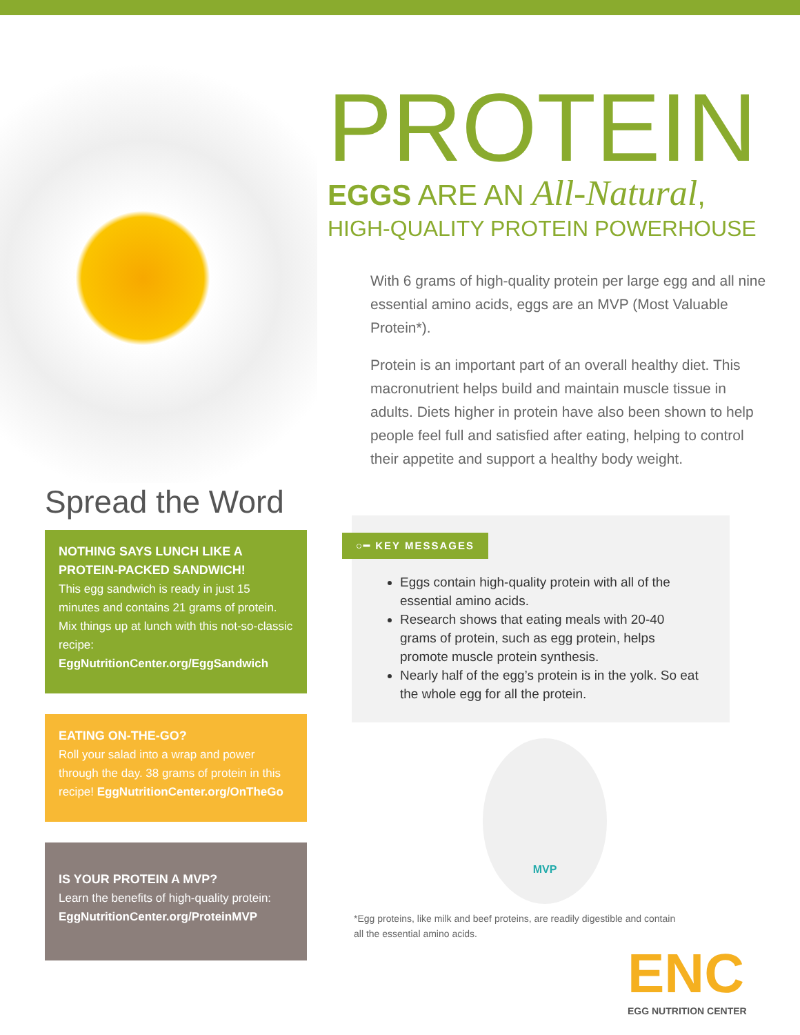PROTEIN
EGGS ARE AN All-Natural,
HIGH-QUALITY PROTEIN POWERHOUSE
With 6 grams of high-quality protein per large egg and all nine essential amino acids, eggs are an MVP (Most Valuable Protein*).
Protein is an important part of an overall healthy diet. This macronutrient helps build and maintain muscle tissue in adults. Diets higher in protein have also been shown to help people feel full and satisfied after eating, helping to control their appetite and support a healthy body weight.
Spread the Word
NOTHING SAYS LUNCH LIKE A PROTEIN-PACKED SANDWICH!
This egg sandwich is ready in just 15 minutes and contains 21 grams of protein. Mix things up at lunch with this not-so-classic recipe: EggNutritionCenter.org/EggSandwich
EATING ON-THE-GO?
Roll your salad into a wrap and power through the day. 38 grams of protein in this recipe! EggNutritionCenter.org/OnTheGo
IS YOUR PROTEIN A MVP?
Learn the benefits of high-quality protein: EggNutritionCenter.org/ProteinMVP
○━ KEY MESSAGES
Eggs contain high-quality protein with all of the essential amino acids.
Research shows that eating meals with 20-40 grams of protein, such as egg protein, helps promote muscle protein synthesis.
Nearly half of the egg’s protein is in the yolk. So eat the whole egg for all the protein.
MVP
*Egg proteins, like milk and beef proteins, are readily digestible and contain all the essential amino acids.
ENC
EGG NUTRITION CENTER